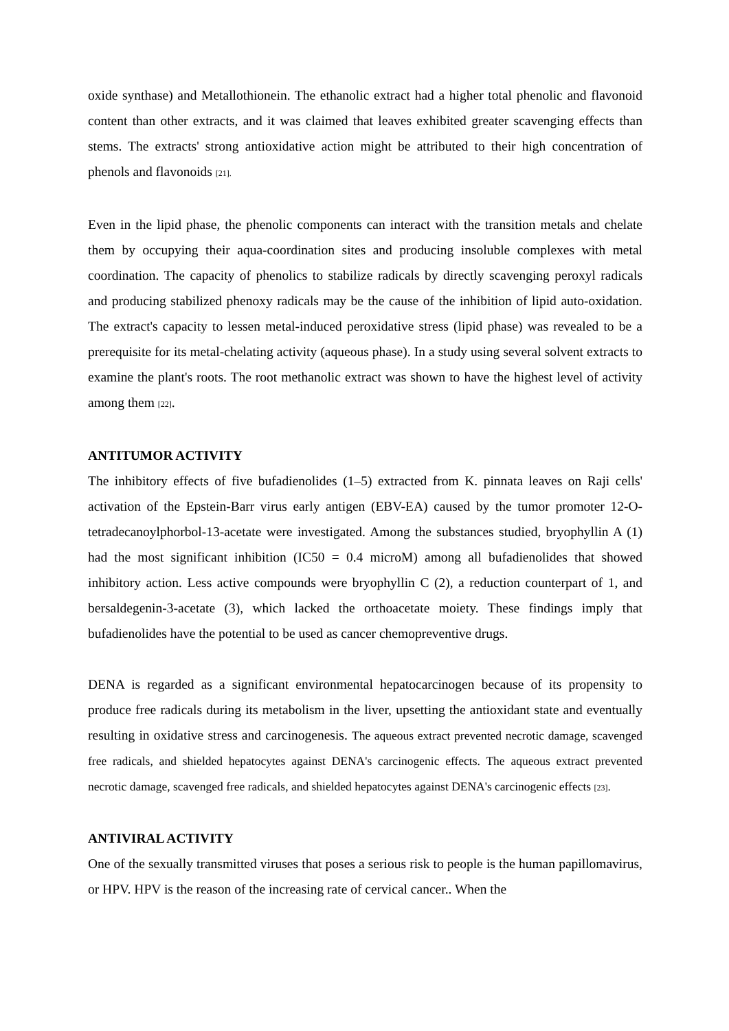oxide synthase) and Metallothionein. The ethanolic extract had a higher total phenolic and flavonoid content than other extracts, and it was claimed that leaves exhibited greater scavenging effects than stems. The extracts' strong antioxidative action might be attributed to their high concentration of phenols and flavonoids <sub>[21].</sub>
Even in the lipid phase, the phenolic components can interact with the transition metals and chelate them by occupying their aqua-coordination sites and producing insoluble complexes with metal coordination. The capacity of phenolics to stabilize radicals by directly scavenging peroxyl radicals and producing stabilized phenoxy radicals may be the cause of the inhibition of lipid auto-oxidation. The extract's capacity to lessen metal-induced peroxidative stress (lipid phase) was revealed to be a prerequisite for its metal-chelating activity (aqueous phase). In a study using several solvent extracts to examine the plant's roots. The root methanolic extract was shown to have the highest level of activity among them <sub>[22]</sub>.
ANTITUMOR ACTIVITY
The inhibitory effects of five bufadienolides (1–5) extracted from K. pinnata leaves on Raji cells' activation of the Epstein-Barr virus early antigen (EBV-EA) caused by the tumor promoter 12-O-tetradecanoylphorbol-13-acetate were investigated. Among the substances studied, bryophyllin A (1) had the most significant inhibition (IC50 = 0.4 microM) among all bufadienolides that showed inhibitory action. Less active compounds were bryophyllin C (2), a reduction counterpart of 1, and bersaldegenin-3-acetate (3), which lacked the orthoacetate moiety. These findings imply that bufadienolides have the potential to be used as cancer chemopreventive drugs.
DENA is regarded as a significant environmental hepatocarcinogen because of its propensity to produce free radicals during its metabolism in the liver, upsetting the antioxidant state and eventually resulting in oxidative stress and carcinogenesis. The aqueous extract prevented necrotic damage, scavenged free radicals, and shielded hepatocytes against DENA's carcinogenic effects. The aqueous extract prevented necrotic damage, scavenged free radicals, and shielded hepatocytes against DENA's carcinogenic effects <sub>[23]</sub>.
ANTIVIRAL ACTIVITY
One of the sexually transmitted viruses that poses a serious risk to people is the human papillomavirus, or HPV. HPV is the reason of the increasing rate of cervical cancer.. When the